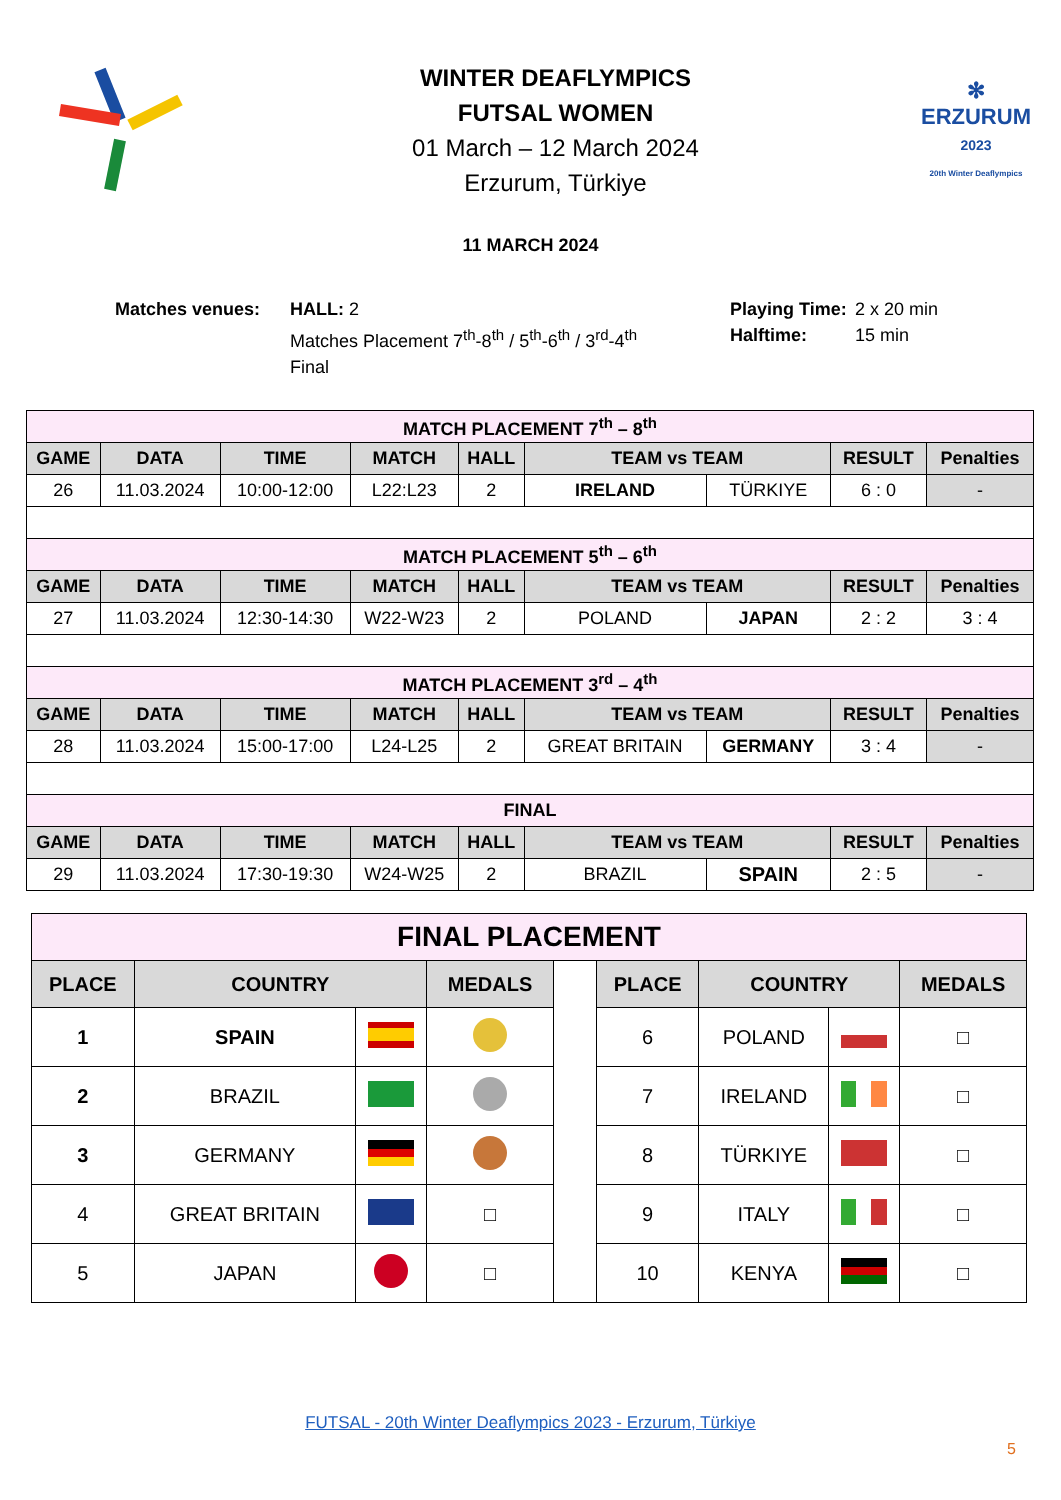WINTER DEAFLYMPICS
FUTSAL WOMEN
01 March – 12 March 2024
Erzurum, Türkiye
✻
ERZURUM
2023
20th Winter Deaflympics
11 MARCH 2024
Matches venues: HALL: 2
Matches Placement 7<sup>th</sup>-8<sup>th</sup> / 5<sup>th</sup>-6<sup>th</sup> / 3<sup>rd</sup>-4<sup>th</sup>
Final
Playing Time:
Halftime:
2 x 20 min
15 min
| MATCH PLACEMENT 7<sup>th</sup> – 8<sup>th</sup> | | | | | | | | |
| GAME | DATA | TIME | MATCH | HALL | TEAM vs TEAM | | RESULT | Penalties |
| 26 | 11.03.2024 | 10:00-12:00 | L22:L23 | 2 | IRELAND | TÜRKIYE | 6 : 0 | - |
| MATCH PLACEMENT 5<sup>th</sup> – 6<sup>th</sup> | | | | | | | | |
| GAME | DATA | TIME | MATCH | HALL | TEAM vs TEAM | | RESULT | Penalties |
| 27 | 11.03.2024 | 12:30-14:30 | W22-W23 | 2 | POLAND | JAPAN | 2 : 2 | 3 : 4 |
| MATCH PLACEMENT 3<sup>rd</sup> – 4<sup>th</sup> | | | | | | | | |
| GAME | DATA | TIME | MATCH | HALL | TEAM vs TEAM | | RESULT | Penalties |
| 28 | 11.03.2024 | 15:00-17:00 | L24-L25 | 2 | GREAT BRITAIN | GERMANY | 3 : 4 | - |
| FINAL | | | | | | | | |
| GAME | DATA | TIME | MATCH | HALL | TEAM vs TEAM | | RESULT | Penalties |
| 29 | 11.03.2024 | 17:30-19:30 | W24-W25 | 2 | BRAZIL | SPAIN | 2 : 5 | - |
| FINAL PLACEMENT | | | | | | | | |
| PLACE | COUNTRY | | MEDALS | | PLACE | COUNTRY | | MEDALS |
| 1 | SPAIN | | | | 6 | POLAND | | □ |
| 2 | BRAZIL | | | | 7 | IRELAND | | □ |
| 3 | GERMANY | | | | 8 | TÜRKIYE | | □ |
| 4 | GREAT BRITAIN | | □ | | 9 | ITALY | | □ |
| 5 | JAPAN | | □ | | 10 | KENYA | | □ |
FUTSAL - 20th Winter Deaflympics 2023 - Erzurum, Türkiye
5